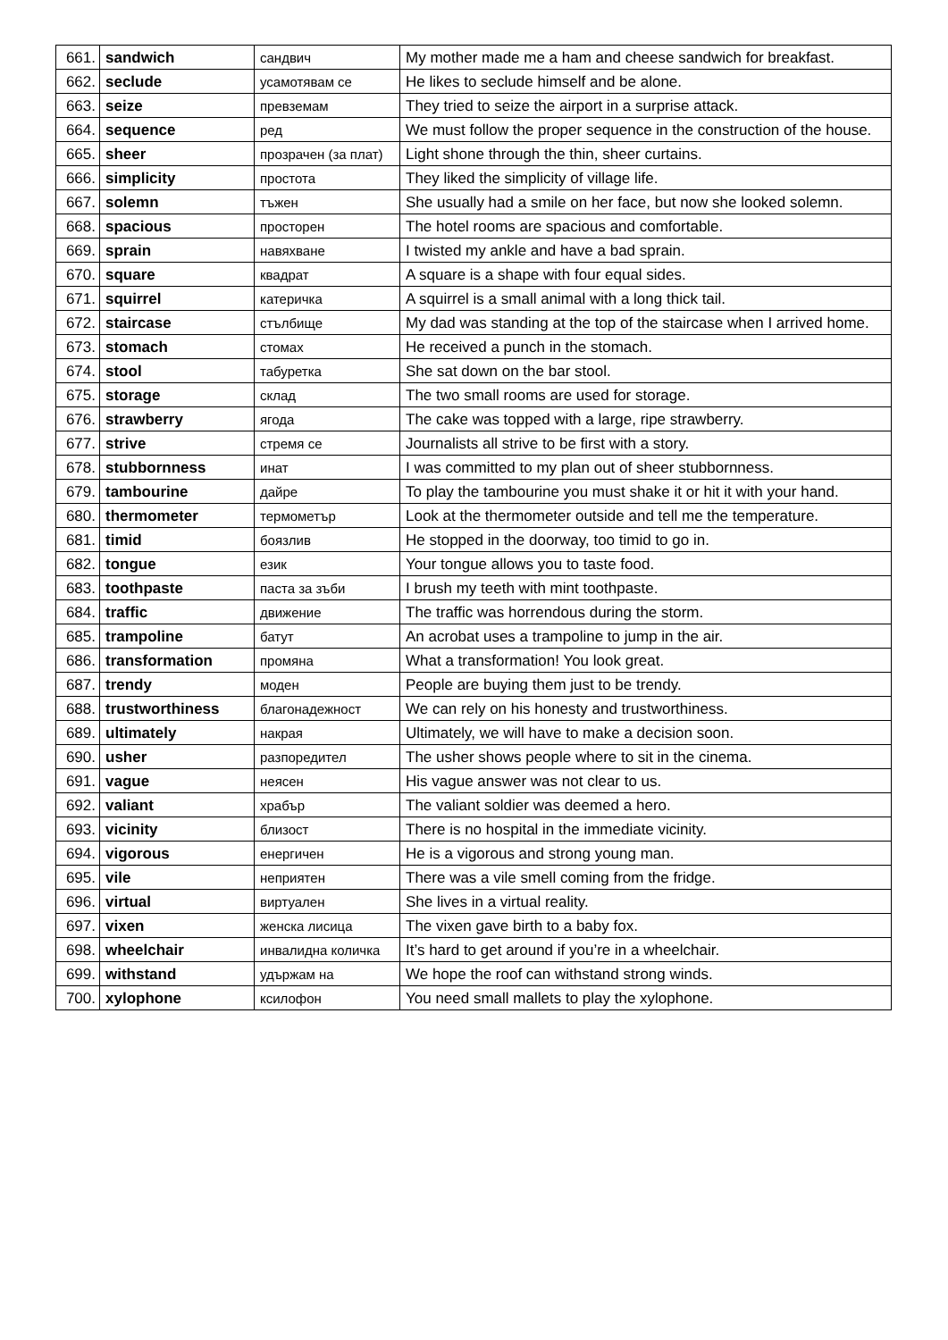| 661. | sandwich | сандвич | My mother made me a ham and cheese sandwich for breakfast. |
| 662. | seclude | усамотявам се | He likes to seclude himself and be alone. |
| 663. | seize | превземам | They tried to seize the airport in a surprise attack. |
| 664. | sequence | ред | We must follow the proper sequence in the construction of the house. |
| 665. | sheer | прозрачен (за плат) | Light shone through the thin, sheer curtains. |
| 666. | simplicity | простота | They liked the simplicity of village life. |
| 667. | solemn | тъжен | She usually had a smile on her face, but now she looked solemn. |
| 668. | spacious | просторен | The hotel rooms are spacious and comfortable. |
| 669. | sprain | навяхване | I twisted my ankle and have a bad sprain. |
| 670. | square | квадрат | A square is a shape with four equal sides. |
| 671. | squirrel | катеричка | A squirrel is a small animal with a long thick tail. |
| 672. | staircase | стълбище | My dad was standing at the top of the staircase when I arrived home. |
| 673. | stomach | стомах | He received a punch in the stomach. |
| 674. | stool | табуретка | She sat down on the bar stool. |
| 675. | storage | склад | The two small rooms are used for storage. |
| 676. | strawberry | ягода | The cake was topped with a large, ripe strawberry. |
| 677. | strive | стремя се | Journalists all strive to be first with a story. |
| 678. | stubbornness | инат | I was committed to my plan out of sheer stubbornness. |
| 679. | tambourine | дайре | To play the tambourine you must shake it or hit it with your hand. |
| 680. | thermometer | термометър | Look at the thermometer outside and tell me the temperature. |
| 681. | timid | боязлив | He stopped in the doorway, too timid to go in. |
| 682. | tongue | език | Your tongue allows you to taste food. |
| 683. | toothpaste | паста за зъби | I brush my teeth with mint toothpaste. |
| 684. | traffic | движение | The traffic was horrendous during the storm. |
| 685. | trampoline | батут | An acrobat uses a trampoline to jump in the air. |
| 686. | transformation | промяна | What a transformation! You look great. |
| 687. | trendy | моден | People are buying them just to be trendy. |
| 688. | trustworthiness | благонадежност | We can rely on his honesty and trustworthiness. |
| 689. | ultimately | накрая | Ultimately, we will have to make a decision soon. |
| 690. | usher | разпоредител | The usher shows people where to sit in the cinema. |
| 691. | vague | неясен | His vague answer was not clear to us. |
| 692. | valiant | храбър | The valiant soldier was deemed a hero. |
| 693. | vicinity | близост | There is no hospital in the immediate vicinity. |
| 694. | vigorous | енергичен | He is a vigorous and strong young man. |
| 695. | vile | неприятен | There was a vile smell coming from the fridge. |
| 696. | virtual | виртуален | She lives in a virtual reality. |
| 697. | vixen | женска лисица | The vixen gave birth to a baby fox. |
| 698. | wheelchair | инвалидна количка | It’s hard to get around if you’re in a wheelchair. |
| 699. | withstand | удържам на | We hope the roof can withstand strong winds. |
| 700. | xylophone | ксилофон | You need small mallets to play the xylophone. |